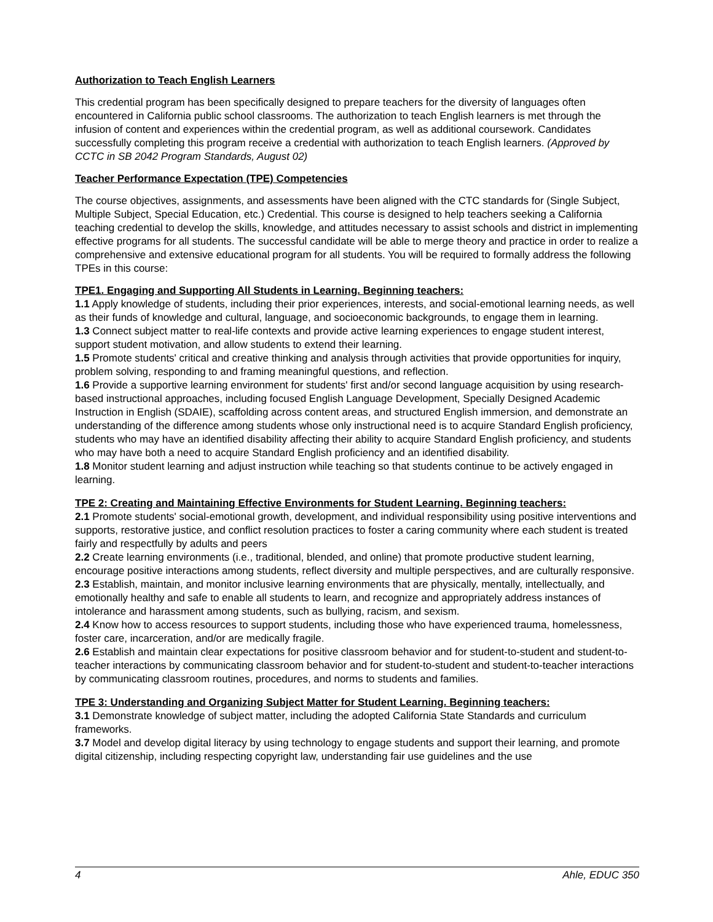Authorization to Teach English Learners
This credential program has been specifically designed to prepare teachers for the diversity of languages often encountered in California public school classrooms. The authorization to teach English learners is met through the infusion of content and experiences within the credential program, as well as additional coursework. Candidates successfully completing this program receive a credential with authorization to teach English learners. (Approved by CCTC in SB 2042 Program Standards, August 02)
Teacher Performance Expectation (TPE) Competencies
The course objectives, assignments, and assessments have been aligned with the CTC standards for (Single Subject, Multiple Subject, Special Education, etc.) Credential. This course is designed to help teachers seeking a California teaching credential to develop the skills, knowledge, and attitudes necessary to assist schools and district in implementing effective programs for all students. The successful candidate will be able to merge theory and practice in order to realize a comprehensive and extensive educational program for all students. You will be required to formally address the following TPEs in this course:
TPE1. Engaging and Supporting All Students in Learning. Beginning teachers:
1.1 Apply knowledge of students, including their prior experiences, interests, and social-emotional learning needs, as well as their funds of knowledge and cultural, language, and socioeconomic backgrounds, to engage them in learning.
1.3 Connect subject matter to real-life contexts and provide active learning experiences to engage student interest, support student motivation, and allow students to extend their learning.
1.5 Promote students' critical and creative thinking and analysis through activities that provide opportunities for inquiry, problem solving, responding to and framing meaningful questions, and reflection.
1.6 Provide a supportive learning environment for students' first and/or second language acquisition by using research-based instructional approaches, including focused English Language Development, Specially Designed Academic Instruction in English (SDAIE), scaffolding across content areas, and structured English immersion, and demonstrate an understanding of the difference among students whose only instructional need is to acquire Standard English proficiency, students who may have an identified disability affecting their ability to acquire Standard English proficiency, and students who may have both a need to acquire Standard English proficiency and an identified disability.
1.8 Monitor student learning and adjust instruction while teaching so that students continue to be actively engaged in learning.
TPE 2: Creating and Maintaining Effective Environments for Student Learning. Beginning teachers:
2.1 Promote students' social-emotional growth, development, and individual responsibility using positive interventions and supports, restorative justice, and conflict resolution practices to foster a caring community where each student is treated fairly and respectfully by adults and peers
2.2 Create learning environments (i.e., traditional, blended, and online) that promote productive student learning, encourage positive interactions among students, reflect diversity and multiple perspectives, and are culturally responsive.
2.3 Establish, maintain, and monitor inclusive learning environments that are physically, mentally, intellectually, and emotionally healthy and safe to enable all students to learn, and recognize and appropriately address instances of intolerance and harassment among students, such as bullying, racism, and sexism.
2.4 Know how to access resources to support students, including those who have experienced trauma, homelessness, foster care, incarceration, and/or are medically fragile.
2.6 Establish and maintain clear expectations for positive classroom behavior and for student-to-student and student-to-teacher interactions by communicating classroom behavior and for student-to-student and student-to-teacher interactions by communicating classroom routines, procedures, and norms to students and families.
TPE 3: Understanding and Organizing Subject Matter for Student Learning. Beginning teachers:
3.1 Demonstrate knowledge of subject matter, including the adopted California State Standards and curriculum frameworks.
3.7 Model and develop digital literacy by using technology to engage students and support their learning, and promote digital citizenship, including respecting copyright law, understanding fair use guidelines and the use
4 Ahle, EDUC 350